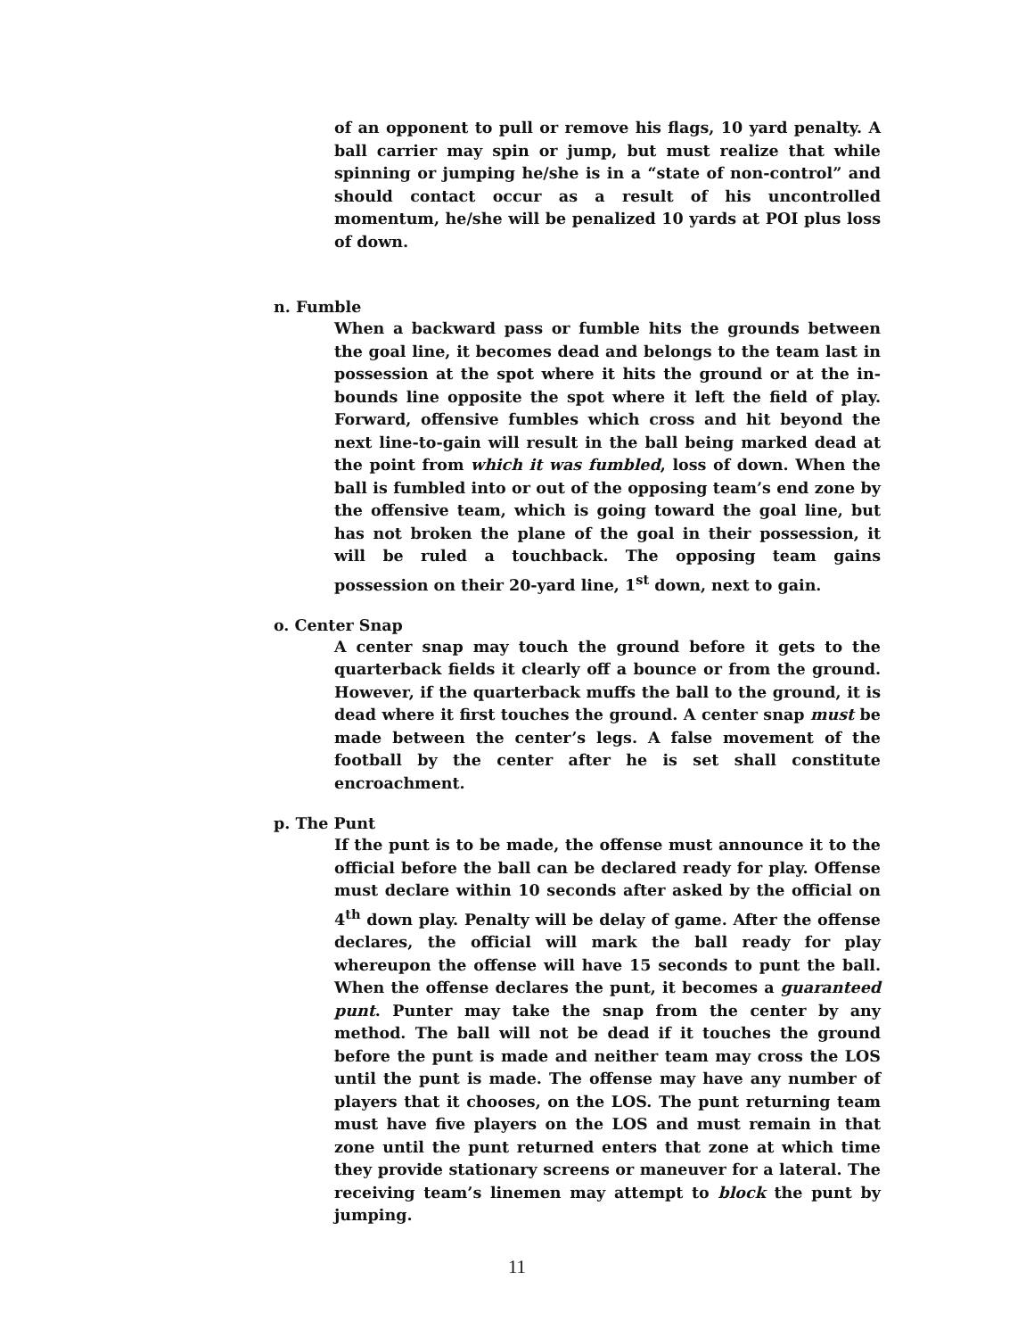of an opponent to pull or remove his flags, 10 yard penalty. A ball carrier may spin or jump, but must realize that while spinning or jumping he/she is in a “state of non-control” and should contact occur as a result of his uncontrolled momentum, he/she will be penalized 10 yards at POI plus loss of down.
n. Fumble
When a backward pass or fumble hits the grounds between the goal line, it becomes dead and belongs to the team last in possession at the spot where it hits the ground or at the in-bounds line opposite the spot where it left the field of play. Forward, offensive fumbles which cross and hit beyond the next line-to-gain will result in the ball being marked dead at the point from which it was fumbled, loss of down. When the ball is fumbled into or out of the opposing team’s end zone by the offensive team, which is going toward the goal line, but has not broken the plane of the goal in their possession, it will be ruled a touchback. The opposing team gains possession on their 20-yard line, 1<sup>st</sup> down, next to gain.
o. Center Snap
A center snap may touch the ground before it gets to the quarterback fields it clearly off a bounce or from the ground. However, if the quarterback muffs the ball to the ground, it is dead where it first touches the ground. A center snap must be made between the center’s legs. A false movement of the football by the center after he is set shall constitute encroachment.
p. The Punt
If the punt is to be made, the offense must announce it to the official before the ball can be declared ready for play. Offense must declare within 10 seconds after asked by the official on 4<sup>th</sup> down play. Penalty will be delay of game. After the offense declares, the official will mark the ball ready for play whereupon the offense will have 15 seconds to punt the ball. When the offense declares the punt, it becomes a guaranteed punt. Punter may take the snap from the center by any method. The ball will not be dead if it touches the ground before the punt is made and neither team may cross the LOS until the punt is made. The offense may have any number of players that it chooses, on the LOS. The punt returning team must have five players on the LOS and must remain in that zone until the punt returned enters that zone at which time they provide stationary screens or maneuver for a lateral. The receiving team’s linemen may attempt to block the punt by jumping.
11